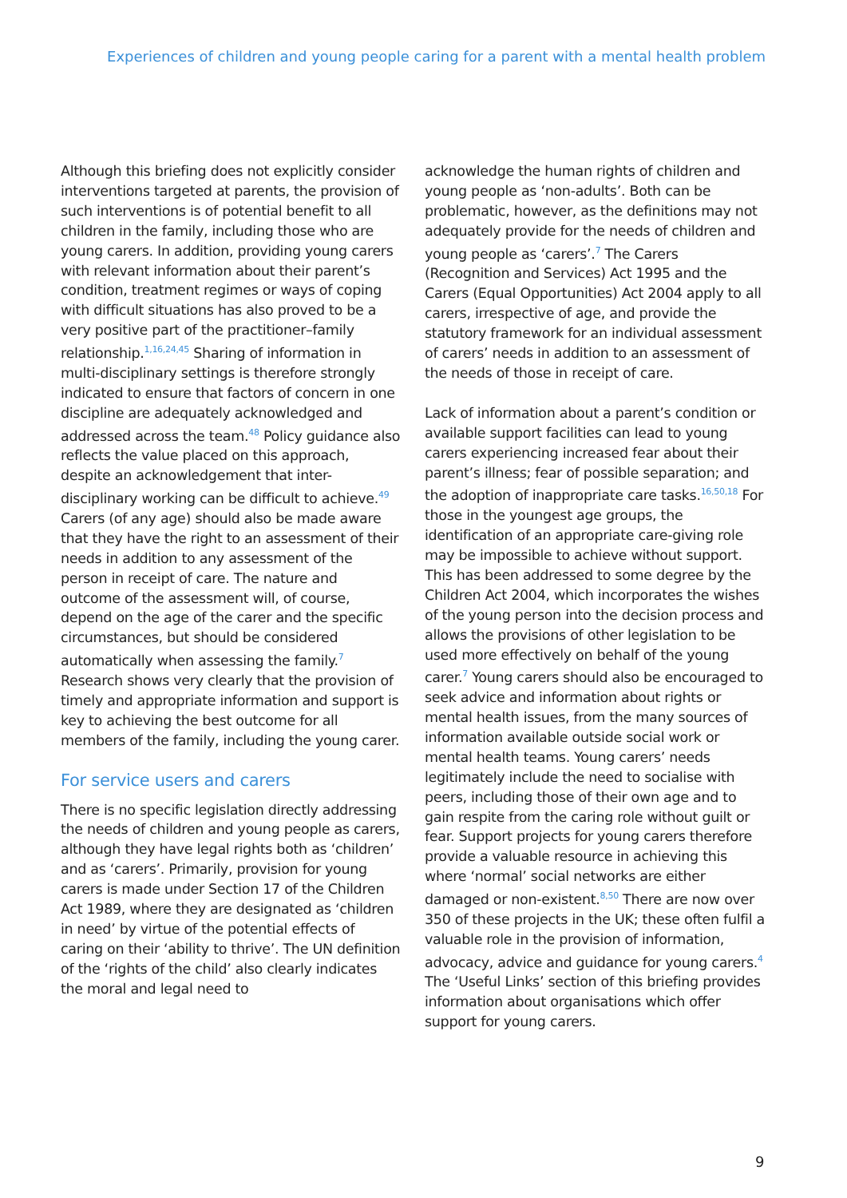Experiences of children and young people caring for a parent with a mental health problem
Although this briefing does not explicitly consider interventions targeted at parents, the provision of such interventions is of potential benefit to all children in the family, including those who are young carers. In addition, providing young carers with relevant information about their parent’s condition, treatment regimes or ways of coping with difficult situations has also proved to be a very positive part of the practitioner–family relationship.<sup>1,16,24,45</sup> Sharing of information in multi-disciplinary settings is therefore strongly indicated to ensure that factors of concern in one discipline are adequately acknowledged and addressed across the team.<sup>48</sup> Policy guidance also reflects the value placed on this approach, despite an acknowledgement that inter-disciplinary working can be difficult to achieve.<sup>49</sup> Carers (of any age) should also be made aware that they have the right to an assessment of their needs in addition to any assessment of the person in receipt of care. The nature and outcome of the assessment will, of course, depend on the age of the carer and the specific circumstances, but should be considered automatically when assessing the family.<sup>7</sup> Research shows very clearly that the provision of timely and appropriate information and support is key to achieving the best outcome for all members of the family, including the young carer.
For service users and carers
There is no specific legislation directly addressing the needs of children and young people as carers, although they have legal rights both as ‘children’ and as ‘carers’. Primarily, provision for young carers is made under Section 17 of the Children Act 1989, where they are designated as ‘children in need’ by virtue of the potential effects of caring on their ‘ability to thrive’. The UN definition of the ‘rights of the child’ also clearly indicates the moral and legal need to
acknowledge the human rights of children and young people as ‘non-adults’. Both can be problematic, however, as the definitions may not adequately provide for the needs of children and young people as ‘carers’.<sup>7</sup> The Carers (Recognition and Services) Act 1995 and the Carers (Equal Opportunities) Act 2004 apply to all carers, irrespective of age, and provide the statutory framework for an individual assessment of carers’ needs in addition to an assessment of the needs of those in receipt of care.
Lack of information about a parent’s condition or available support facilities can lead to young carers experiencing increased fear about their parent’s illness; fear of possible separation; and the adoption of inappropriate care tasks.<sup>16,50,18</sup> For those in the youngest age groups, the identification of an appropriate care-giving role may be impossible to achieve without support. This has been addressed to some degree by the Children Act 2004, which incorporates the wishes of the young person into the decision process and allows the provisions of other legislation to be used more effectively on behalf of the young carer.<sup>7</sup> Young carers should also be encouraged to seek advice and information about rights or mental health issues, from the many sources of information available outside social work or mental health teams. Young carers’ needs legitimately include the need to socialise with peers, including those of their own age and to gain respite from the caring role without guilt or fear. Support projects for young carers therefore provide a valuable resource in achieving this where ‘normal’ social networks are either damaged or non-existent.<sup>8,50</sup> There are now over 350 of these projects in the UK; these often fulfil a valuable role in the provision of information, advocacy, advice and guidance for young carers.<sup>4</sup> The ‘Useful Links’ section of this briefing provides information about organisations which offer support for young carers.
9